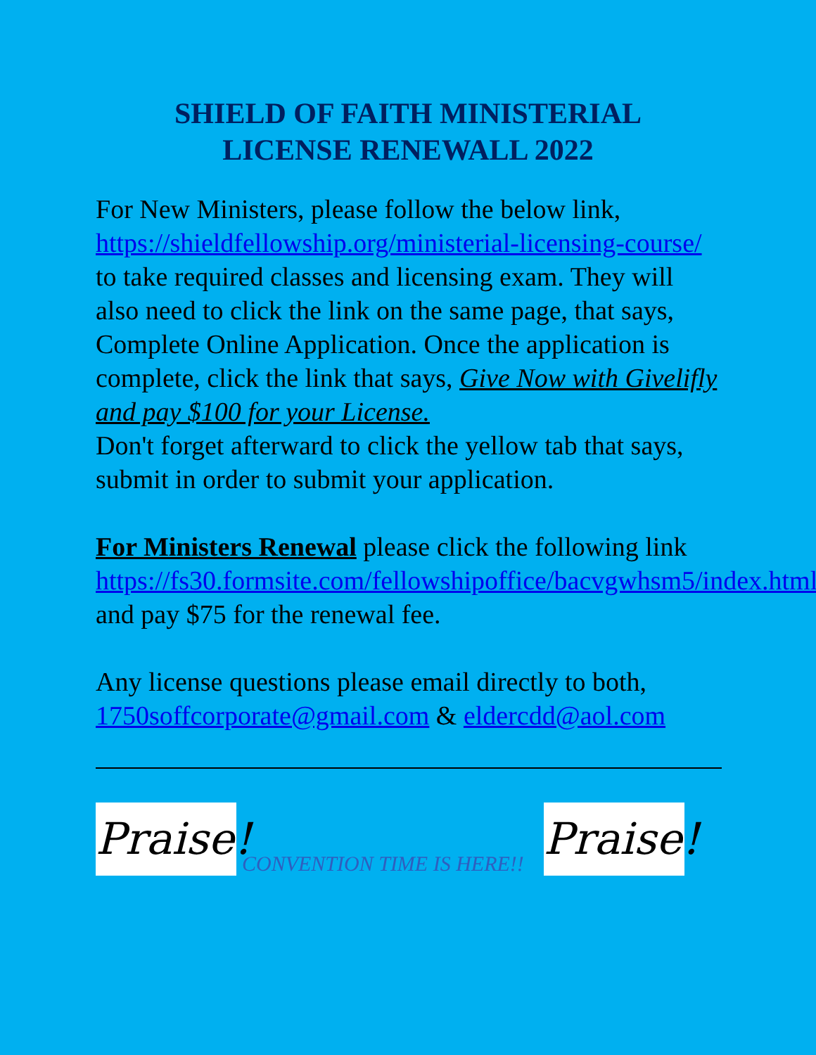SHIELD OF FAITH MINISTERIAL
LICENSE RENEWALL 2022
For New Ministers, please follow the below link, https://shieldfellowship.org/ministerial-licensing-course/ to take required classes and licensing exam. They will also need to click the link on the same page, that says, Complete Online Application. Once the application is complete, click the link that says, Give Now with Givelifly and pay $100 for your License.
Don't forget afterward to click the yellow tab that says, submit in order to submit your application.
For Ministers Renewal please click the following link https://fs30.formsite.com/fellowshipoffice/bacvgwhsm5/index.html and pay $75 for the renewal fee.
Any license questions please email directly to both, 1750soffcorporate@gmail.com & eldercdd@aol.com
Praise!
CONVENTION TIME IS HERE!!
Praise!